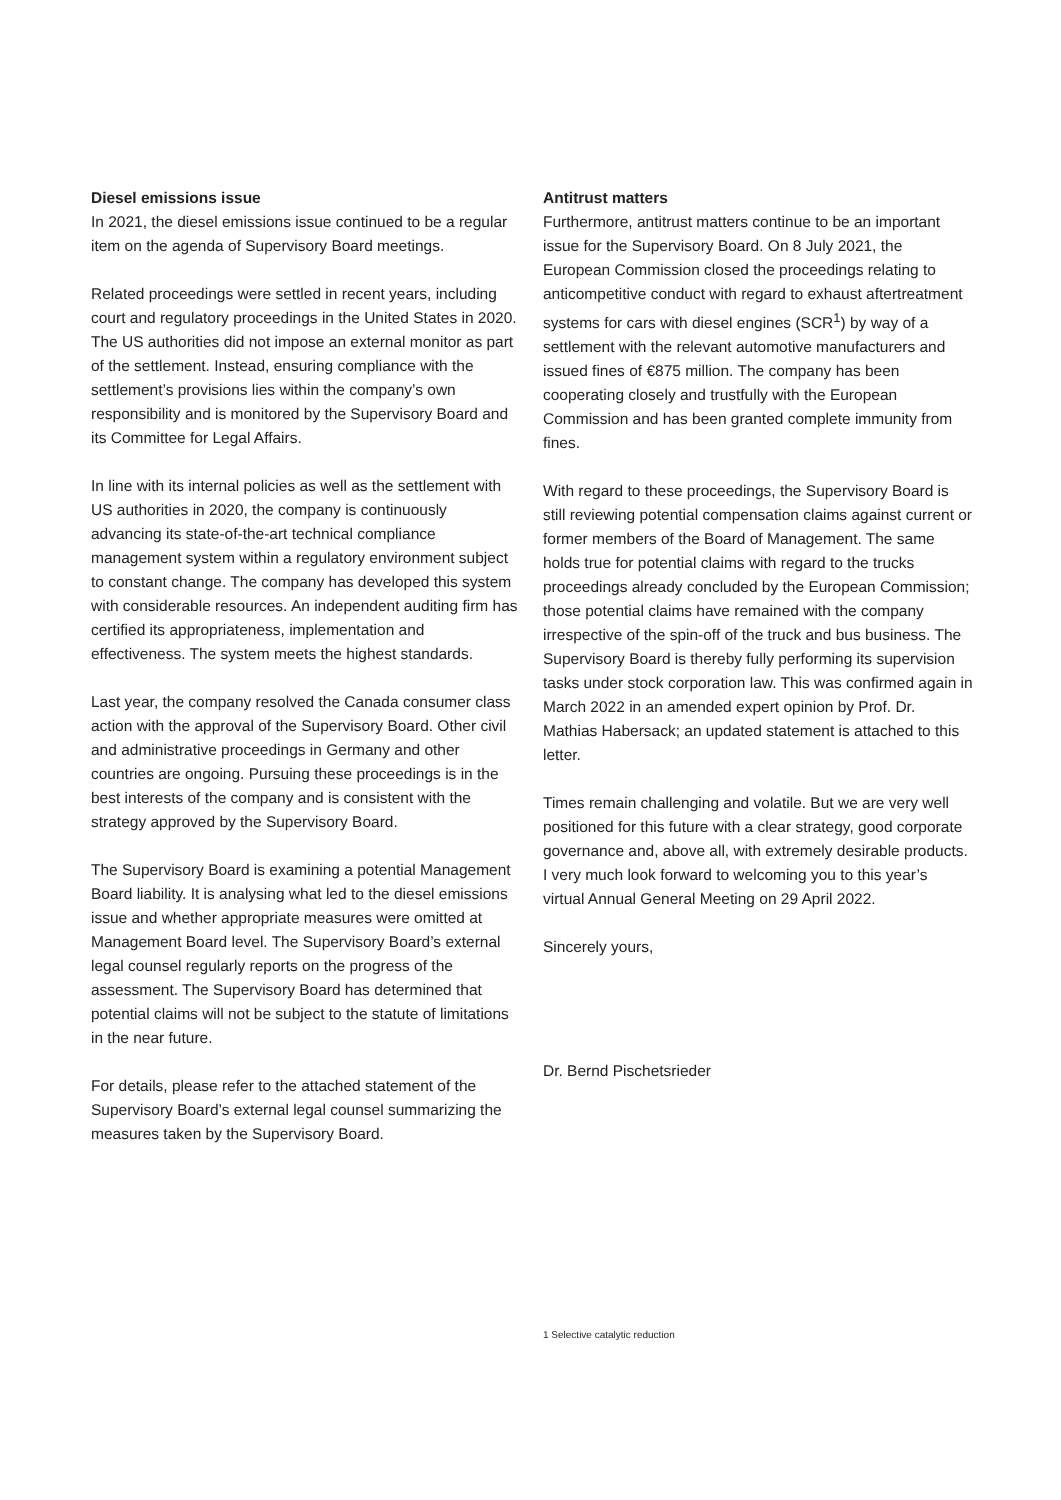Diesel emissions issue
In 2021, the diesel emissions issue continued to be a regular item on the agenda of Supervisory Board meetings.
Related proceedings were settled in recent years, including court and regulatory proceedings in the United States in 2020. The US authorities did not impose an external monitor as part of the settlement. Instead, ensuring compliance with the settlement’s provisions lies within the company’s own responsibility and is monitored by the Supervisory Board and its Committee for Legal Affairs.
In line with its internal policies as well as the settlement with US authorities in 2020, the company is continuously advancing its state-of-the-art technical compliance management system within a regulatory environment subject to constant change. The company has developed this system with considerable resources. An independent auditing firm has certified its appropriateness, implementation and effectiveness. The system meets the highest standards.
Last year, the company resolved the Canada consumer class action with the approval of the Supervisory Board. Other civil and administrative proceedings in Germany and other countries are ongoing. Pursuing these proceedings is in the best interests of the company and is consistent with the strategy approved by the Supervisory Board.
The Supervisory Board is examining a potential Management Board liability. It is analysing what led to the diesel emissions issue and whether appropriate measures were omitted at Management Board level. The Supervisory Board’s external legal counsel regularly reports on the progress of the assessment. The Supervisory Board has determined that potential claims will not be subject to the statute of limitations in the near future.
For details, please refer to the attached statement of the Supervisory Board’s external legal counsel summarizing the measures taken by the Supervisory Board.
Antitrust matters
Furthermore, antitrust matters continue to be an important issue for the Supervisory Board. On 8 July 2021, the European Commission closed the proceedings relating to anticompetitive conduct with regard to exhaust aftertreatment systems for cars with diesel engines (SCR<sup>1</sup>) by way of a settlement with the relevant automotive manufacturers and issued fines of €875 million. The company has been cooperating closely and trustfully with the European Commission and has been granted complete immunity from fines.
With regard to these proceedings, the Supervisory Board is still reviewing potential compensation claims against current or former members of the Board of Management. The same holds true for potential claims with regard to the trucks proceedings already concluded by the European Commission; those potential claims have remained with the company irrespective of the spin-off of the truck and bus business. The Supervisory Board is thereby fully performing its supervision tasks under stock corporation law. This was confirmed again in March 2022 in an amended expert opinion by Prof. Dr. Mathias Habersack; an updated statement is attached to this letter.
Times remain challenging and volatile. But we are very well positioned for this future with a clear strategy, good corporate governance and, above all, with extremely desirable products. I very much look forward to welcoming you to this year’s virtual Annual General Meeting on 29 April 2022.
Sincerely yours,
​
Dr. Bernd Pischetsrieder
1 Selective catalytic reduction